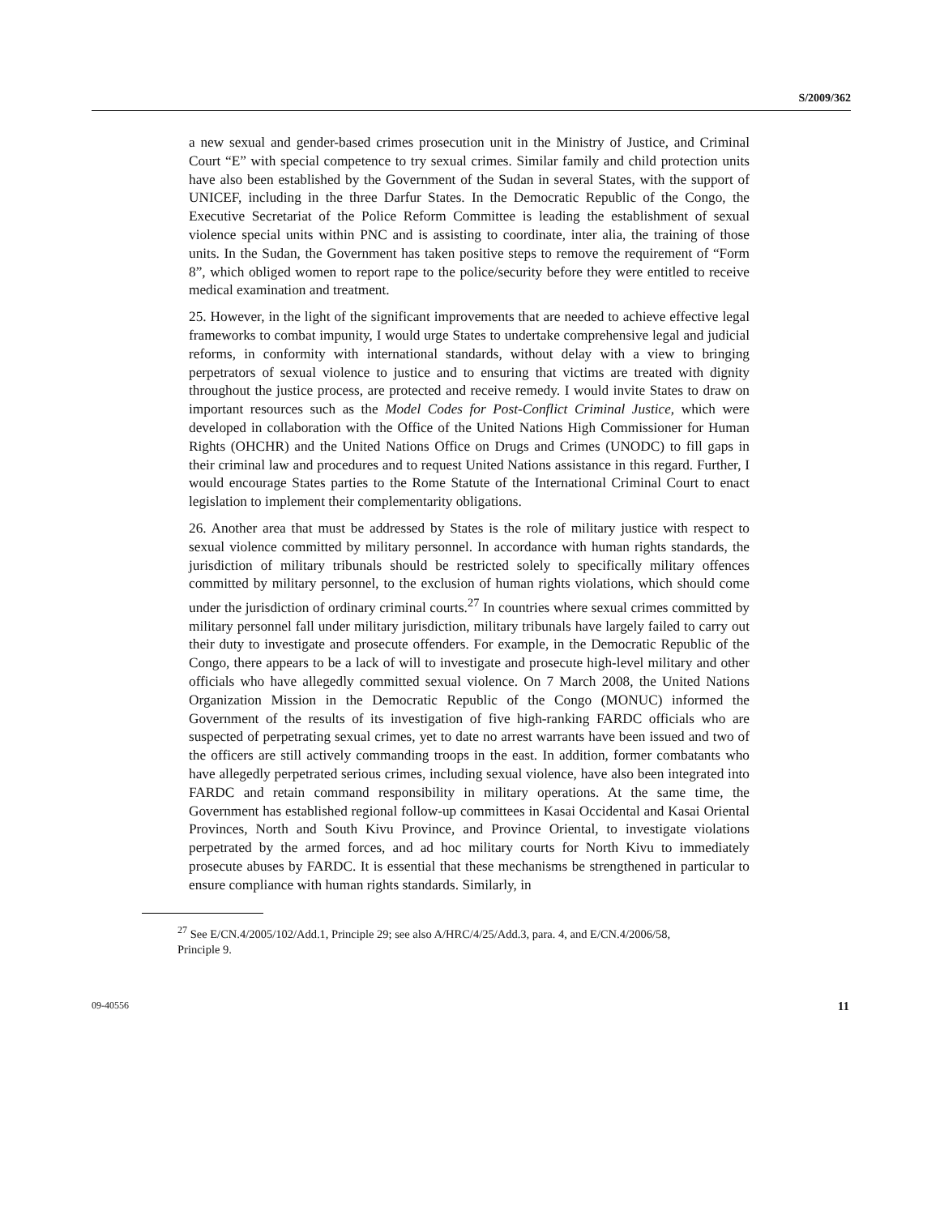S/2009/362
a new sexual and gender-based crimes prosecution unit in the Ministry of Justice, and Criminal Court “E” with special competence to try sexual crimes. Similar family and child protection units have also been established by the Government of the Sudan in several States, with the support of UNICEF, including in the three Darfur States. In the Democratic Republic of the Congo, the Executive Secretariat of the Police Reform Committee is leading the establishment of sexual violence special units within PNC and is assisting to coordinate, inter alia, the training of those units. In the Sudan, the Government has taken positive steps to remove the requirement of “Form 8”, which obliged women to report rape to the police/security before they were entitled to receive medical examination and treatment.
25. However, in the light of the significant improvements that are needed to achieve effective legal frameworks to combat impunity, I would urge States to undertake comprehensive legal and judicial reforms, in conformity with international standards, without delay with a view to bringing perpetrators of sexual violence to justice and to ensuring that victims are treated with dignity throughout the justice process, are protected and receive remedy. I would invite States to draw on important resources such as the Model Codes for Post-Conflict Criminal Justice, which were developed in collaboration with the Office of the United Nations High Commissioner for Human Rights (OHCHR) and the United Nations Office on Drugs and Crimes (UNODC) to fill gaps in their criminal law and procedures and to request United Nations assistance in this regard. Further, I would encourage States parties to the Rome Statute of the International Criminal Court to enact legislation to implement their complementarity obligations.
26. Another area that must be addressed by States is the role of military justice with respect to sexual violence committed by military personnel. In accordance with human rights standards, the jurisdiction of military tribunals should be restricted solely to specifically military offences committed by military personnel, to the exclusion of human rights violations, which should come under the jurisdiction of ordinary criminal courts.<sup>27</sup> In countries where sexual crimes committed by military personnel fall under military jurisdiction, military tribunals have largely failed to carry out their duty to investigate and prosecute offenders. For example, in the Democratic Republic of the Congo, there appears to be a lack of will to investigate and prosecute high-level military and other officials who have allegedly committed sexual violence. On 7 March 2008, the United Nations Organization Mission in the Democratic Republic of the Congo (MONUC) informed the Government of the results of its investigation of five high-ranking FARDC officials who are suspected of perpetrating sexual crimes, yet to date no arrest warrants have been issued and two of the officers are still actively commanding troops in the east. In addition, former combatants who have allegedly perpetrated serious crimes, including sexual violence, have also been integrated into FARDC and retain command responsibility in military operations. At the same time, the Government has established regional follow-up committees in Kasai Occidental and Kasai Oriental Provinces, North and South Kivu Province, and Province Oriental, to investigate violations perpetrated by the armed forces, and ad hoc military courts for North Kivu to immediately prosecute abuses by FARDC. It is essential that these mechanisms be strengthened in particular to ensure compliance with human rights standards. Similarly, in
<sup>27</sup> See E/CN.4/2005/102/Add.1, Principle 29; see also A/HRC/4/25/Add.3, para. 4, and E/CN.4/2006/58, Principle 9.
09-40556 11